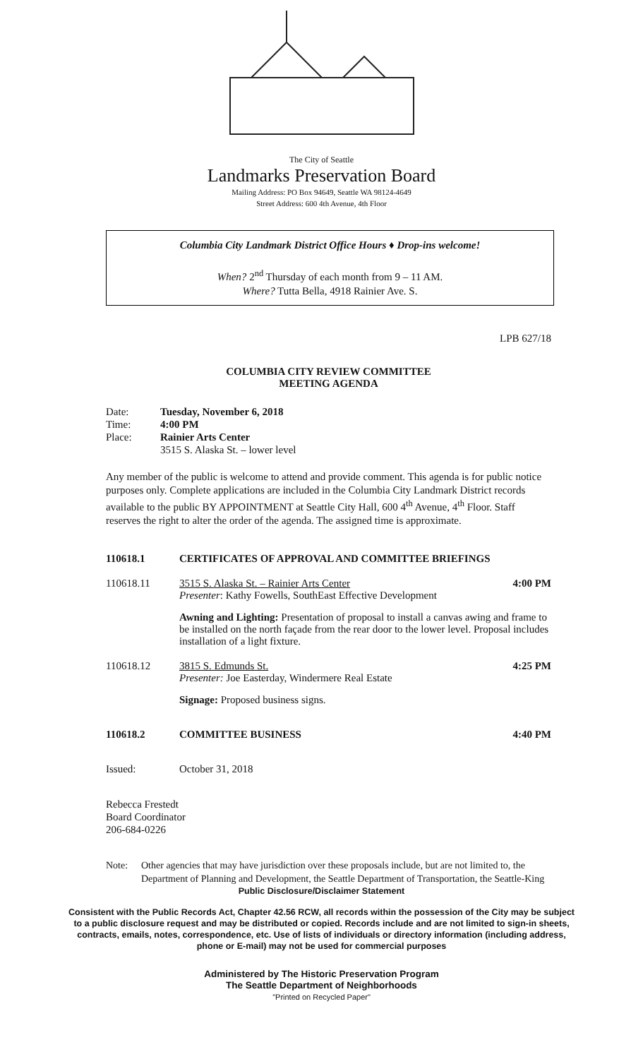The City of Seattle
Landmarks Preservation Board
Mailing Address: PO Box 94649, Seattle WA 98124-4649
Street Address: 600 4th Avenue, 4th Floor
Columbia City Landmark District Office Hours ♦ Drop-ins welcome!
When? 2<sup>nd</sup> Thursday of each month from 9 – 11 AM.
Where? Tutta Bella, 4918 Rainier Ave. S.
LPB 627/18
COLUMBIA CITY REVIEW COMMITTEE
MEETING AGENDA
Date: Tuesday, November 6, 2018
Time: 4:00 PM
Place: Rainier Arts Center
3515 S. Alaska St. – lower level
Any member of the public is welcome to attend and provide comment. This agenda is for public notice purposes only. Complete applications are included in the Columbia City Landmark District records available to the public BY APPOINTMENT at Seattle City Hall, 600 4<sup>th</sup> Avenue, 4<sup>th</sup> Floor. Staff reserves the right to alter the order of the agenda. The assigned time is approximate.
110618.1
CERTIFICATES OF APPROVAL AND COMMITTEE BRIEFINGS
110618.11 3515 S. Alaska St. – Rainier Arts Center
Presenter: Kathy Fowells, SouthEast Effective Development
4:00 PM
Awning and Lighting: Presentation of proposal to install a canvas awing and frame to be installed on the north façade from the rear door to the lower level. Proposal includes installation of a light fixture.
110618.12 3815 S. Edmunds St.
Presenter: Joe Easterday, Windermere Real Estate
4:25 PM
Signage: Proposed business signs.
110618.2 COMMITTEE BUSINESS 4:40 PM
Issued:
October 31, 2018
Rebecca Frestedt
Board Coordinator
206-684-0226
Note: Other agencies that may have jurisdiction over these proposals include, but are not limited to, the Department of Planning and Development, the Seattle Department of Transportation, the Seattle-King
Public Disclosure/Disclaimer Statement
Consistent with the Public Records Act, Chapter 42.56 RCW, all records within the possession of the City may be subject to a public disclosure request and may be distributed or copied. Records include and are not limited to sign-in sheets, contracts, emails, notes, correspondence, etc. Use of lists of individuals or directory information (including address, phone or E-mail) may not be used for commercial purposes
Administered by The Historic Preservation Program
The Seattle Department of Neighborhoods
"Printed on Recycled Paper"